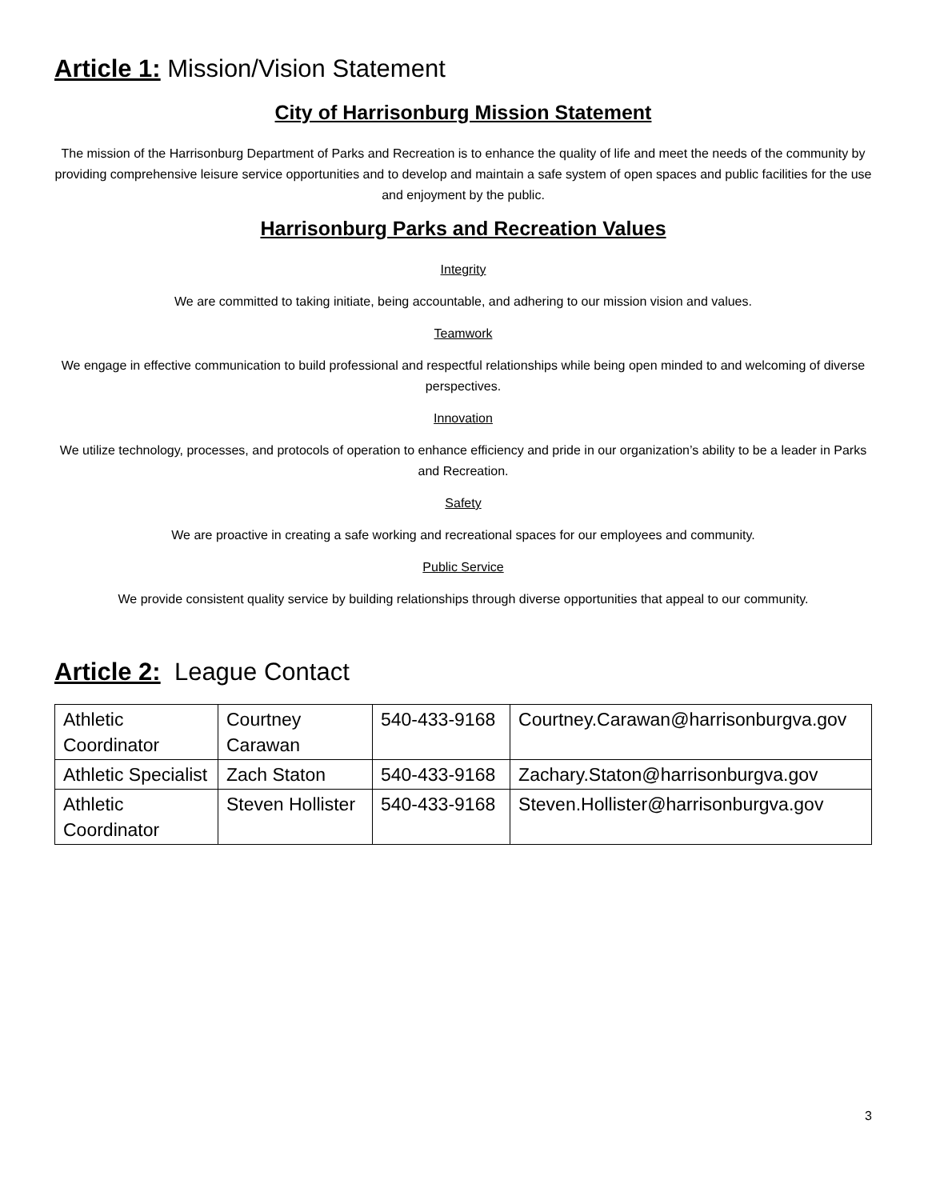Article 1: Mission/Vision Statement
City of Harrisonburg Mission Statement
The mission of the Harrisonburg Department of Parks and Recreation is to enhance the quality of life and meet the needs of the community by providing comprehensive leisure service opportunities and to develop and maintain a safe system of open spaces and public facilities for the use and enjoyment by the public.
Harrisonburg Parks and Recreation Values
Integrity
We are committed to taking initiate, being accountable, and adhering to our mission vision and values.
Teamwork
We engage in effective communication to build professional and respectful relationships while being open minded to and welcoming of diverse perspectives.
Innovation
We utilize technology, processes, and protocols of operation to enhance efficiency and pride in our organization’s ability to be a leader in Parks and Recreation.
Safety
We are proactive in creating a safe working and recreational spaces for our employees and community.
Public Service
We provide consistent quality service by building relationships through diverse opportunities that appeal to our community.
Article 2: League Contact
| Athletic Coordinator | Courtney Carawan | 540-433-9168 | Courtney.Carawan@harrisonburgva.gov |
| Athletic Specialist | Zach Staton | 540-433-9168 | Zachary.Staton@harrisonburgva.gov |
| Athletic Coordinator | Steven Hollister | 540-433-9168 | Steven.Hollister@harrisonburgva.gov |
3